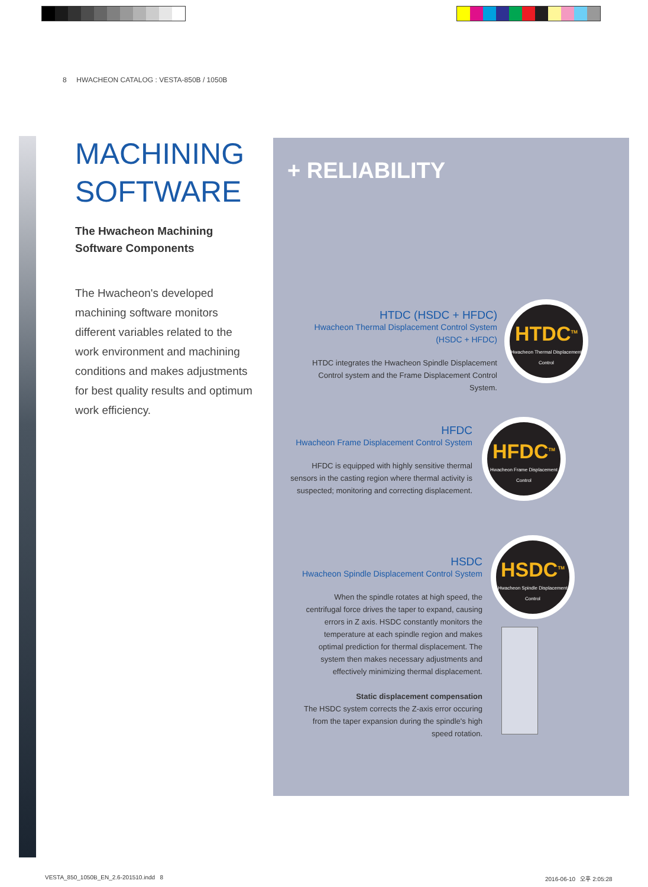8 HWACHEON CATALOG : VESTA-850B / 1050B
MACHINING SOFTWARE
The Hwacheon Machining Software Components
The Hwacheon's developed machining software monitors different variables related to the work environment and machining conditions and makes adjustments for best quality results and optimum work efficiency.
+ RELIABILITY
HTDC (HSDC + HFDC)
Hwacheon Thermal Displacement Control System
(HSDC + HFDC)
HTDC integrates the Hwacheon Spindle Displacement Control system and the Frame Displacement Control System.
HFDC
Hwacheon Frame Displacement Control System
HFDC is equipped with highly sensitive thermal sensors in the casting region where thermal activity is suspected; monitoring and correcting displacement.
HSDC
Hwacheon Spindle Displacement Control System
When the spindle rotates at high speed, the centrifugal force drives the taper to expand, causing errors in Z axis. HSDC constantly monitors the temperature at each spindle region and makes optimal prediction for thermal displacement. The system then makes necessary adjustments and effectively minimizing thermal displacement.
Static displacement compensation
The HSDC system corrects the Z-axis error occuring from the taper expansion during the spindle's high speed rotation.
HTDC<sup>TM</sup>
Hwacheon Thermal Displacement Control
HFDC<sup>TM</sup>
Hwacheon Frame Displacement Control
HSDC<sup>TM</sup>
Hwacheon Spindle Displacement Control
VESTA_850_1050B_EN_2.6-201510.indd 8
2016-06-10 오후 2:05:28